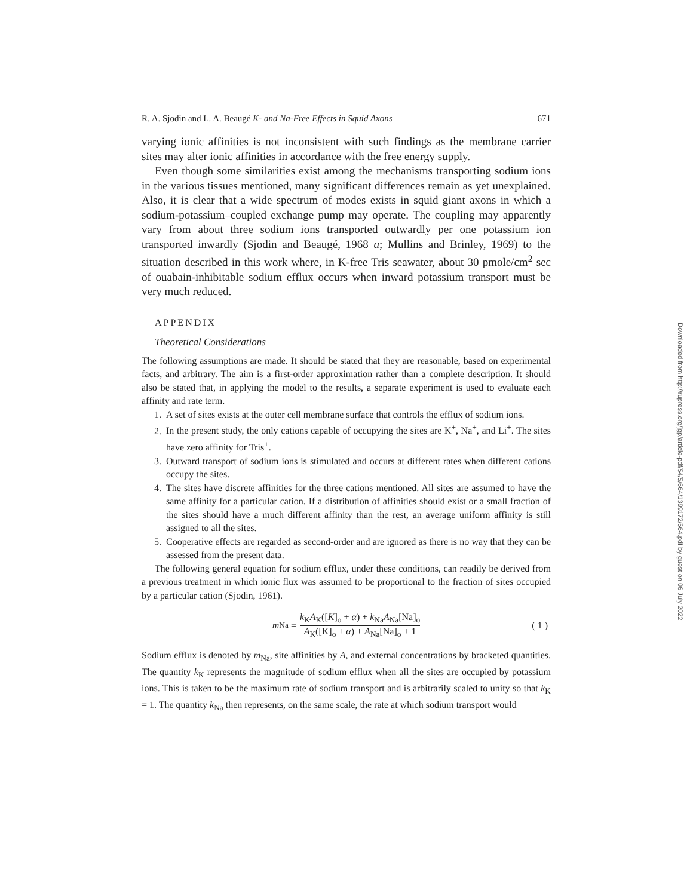R. A. Sjodin and L. A. Beaugé K- and Na-Free Effects in Squid Axons 671
varying ionic affinities is not inconsistent with such findings as the membrane carrier sites may alter ionic affinities in accordance with the free energy supply.
Even though some similarities exist among the mechanisms transporting sodium ions in the various tissues mentioned, many significant differences remain as yet unexplained. Also, it is clear that a wide spectrum of modes exists in squid giant axons in which a sodium-potassium–coupled exchange pump may operate. The coupling may apparently vary from about three sodium ions transported outwardly per one potassium ion transported inwardly (Sjodin and Beaugé, 1968 a; Mullins and Brinley, 1969) to the situation described in this work where, in K-free Tris seawater, about 30 pmole/cm<sup>2</sup> sec of ouabain-inhibitable sodium efflux occurs when inward potassium transport must be very much reduced.
APPENDIX
Theoretical Considerations
The following assumptions are made. It should be stated that they are reasonable, based on experimental facts, and arbitrary. The aim is a first-order approximation rather than a complete description. It should also be stated that, in applying the model to the results, a separate experiment is used to evaluate each affinity and rate term.
1. A set of sites exists at the outer cell membrane surface that controls the efflux of sodium ions.
2. In the present study, the only cations capable of occupying the sites are K<sup>+</sup>, Na<sup>+</sup>, and Li<sup>+</sup>. The sites have zero affinity for Tris<sup>+</sup>.
3. Outward transport of sodium ions is stimulated and occurs at different rates when different cations occupy the sites.
4. The sites have discrete affinities for the three cations mentioned. All sites are assumed to have the same affinity for a particular cation. If a distribution of affinities should exist or a small fraction of the sites should have a much different affinity than the rest, an average uniform affinity is still assigned to all the sites.
5. Cooperative effects are regarded as second-order and are ignored as there is no way that they can be assessed from the present data.
The following general equation for sodium efflux, under these conditions, can readily be derived from a previous treatment in which ionic flux was assumed to be proportional to the fraction of sites occupied by a particular cation (Sjodin, 1961).
m<sub>Na</sub> = k<sub>K</sub>A<sub>K</sub>([K]<sub>o</sub> + α) + k<sub>Na</sub>A<sub>Na</sub>[Na]<sub>o</sub> A<sub>K</sub>([K]<sub>o</sub> + α) + A<sub>Na</sub>[Na]<sub>o</sub> + 1 ( 1 )
Sodium efflux is denoted by m<sub>Na</sub>, site affinities by A, and external concentrations by bracketed quantities. The quantity k<sub>K</sub> represents the magnitude of sodium efflux when all the sites are occupied by potassium ions. This is taken to be the maximum rate of sodium transport and is arbitrarily scaled to unity so that k<sub>K</sub> = 1. The quantity k<sub>Na</sub> then represents, on the same scale, the rate at which sodium transport would
Downloaded from http://rupress.org/jgp/article-pdf/54/5/664/1399172/664.pdf by guest on 06 July 2022